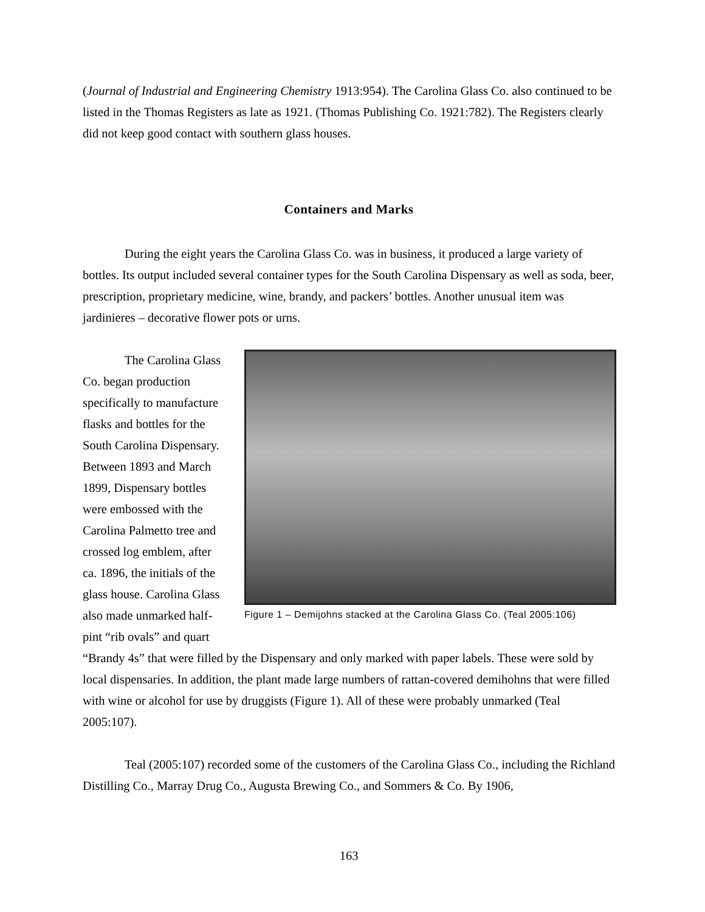(Journal of Industrial and Engineering Chemistry 1913:954). The Carolina Glass Co. also continued to be listed in the Thomas Registers as late as 1921. (Thomas Publishing Co. 1921:782). The Registers clearly did not keep good contact with southern glass houses.
Containers and Marks
During the eight years the Carolina Glass Co. was in business, it produced a large variety of bottles. Its output included several container types for the South Carolina Dispensary as well as soda, beer, prescription, proprietary medicine, wine, brandy, and packers’ bottles. Another unusual item was jardinieres – decorative flower pots or urns.
Figure 1 – Demijohns stacked at the Carolina Glass Co. (Teal 2005:106)
The Carolina Glass Co. began production specifically to manufacture flasks and bottles for the South Carolina Dispensary. Between 1893 and March 1899, Dispensary bottles were embossed with the Carolina Palmetto tree and crossed log emblem, after ca. 1896, the initials of the glass house. Carolina Glass also made unmarked half-pint “rib ovals” and quart “Brandy 4s” that were filled by the Dispensary and only marked with paper labels. These were sold by local dispensaries. In addition, the plant made large numbers of rattan-covered demihohns that were filled with wine or alcohol for use by druggists (Figure 1). All of these were probably unmarked (Teal 2005:107).
Teal (2005:107) recorded some of the customers of the Carolina Glass Co., including the Richland Distilling Co., Marray Drug Co., Augusta Brewing Co., and Sommers & Co. By 1906,
163